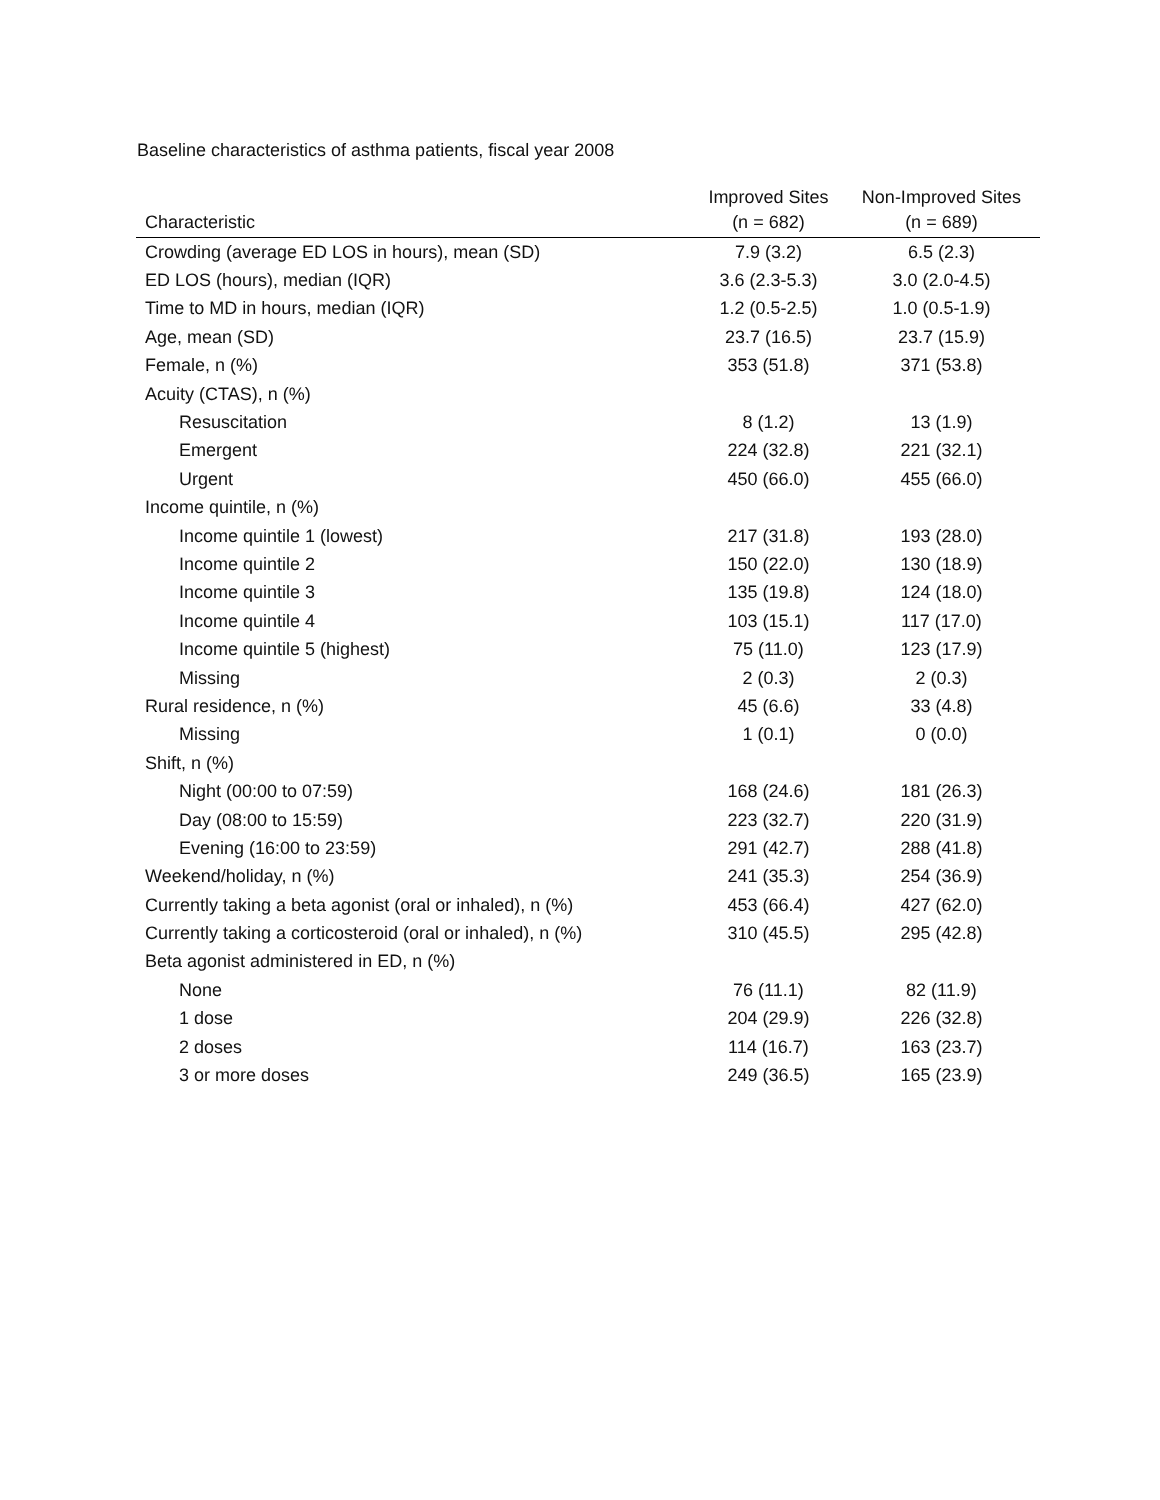Baseline characteristics of asthma patients, fiscal year 2008
| Characteristic | Improved Sites (n = 682) | Non-Improved Sites (n = 689) |
| --- | --- | --- |
| Crowding (average ED LOS in hours), mean (SD) | 7.9 (3.2) | 6.5 (2.3) |
| ED LOS (hours), median (IQR) | 3.6 (2.3-5.3) | 3.0 (2.0-4.5) |
| Time to MD in hours, median (IQR) | 1.2 (0.5-2.5) | 1.0 (0.5-1.9) |
| Age, mean (SD) | 23.7 (16.5) | 23.7 (15.9) |
| Female, n (%) | 353 (51.8) | 371 (53.8) |
| Acuity (CTAS), n (%) | | |
| Resuscitation | 8 (1.2) | 13 (1.9) |
| Emergent | 224 (32.8) | 221 (32.1) |
| Urgent | 450 (66.0) | 455 (66.0) |
| Income quintile, n (%) | | |
| Income quintile 1 (lowest) | 217 (31.8) | 193 (28.0) |
| Income quintile 2 | 150 (22.0) | 130 (18.9) |
| Income quintile 3 | 135 (19.8) | 124 (18.0) |
| Income quintile 4 | 103 (15.1) | 117 (17.0) |
| Income quintile 5 (highest) | 75 (11.0) | 123 (17.9) |
| Missing | 2 (0.3) | 2 (0.3) |
| Rural residence, n (%) | 45 (6.6) | 33 (4.8) |
| Missing | 1 (0.1) | 0 (0.0) |
| Shift, n (%) | | |
| Night (00:00 to 07:59) | 168 (24.6) | 181 (26.3) |
| Day (08:00 to 15:59) | 223 (32.7) | 220 (31.9) |
| Evening (16:00 to 23:59) | 291 (42.7) | 288 (41.8) |
| Weekend/holiday, n (%) | 241 (35.3) | 254 (36.9) |
| Currently taking a beta agonist (oral or inhaled), n (%) | 453 (66.4) | 427 (62.0) |
| Currently taking a corticosteroid (oral or inhaled), n (%) | 310 (45.5) | 295 (42.8) |
| Beta agonist administered in ED, n (%) | | |
| None | 76 (11.1) | 82 (11.9) |
| 1 dose | 204 (29.9) | 226 (32.8) |
| 2 doses | 114 (16.7) | 163 (23.7) |
| 3 or more doses | 249 (36.5) | 165 (23.9) |